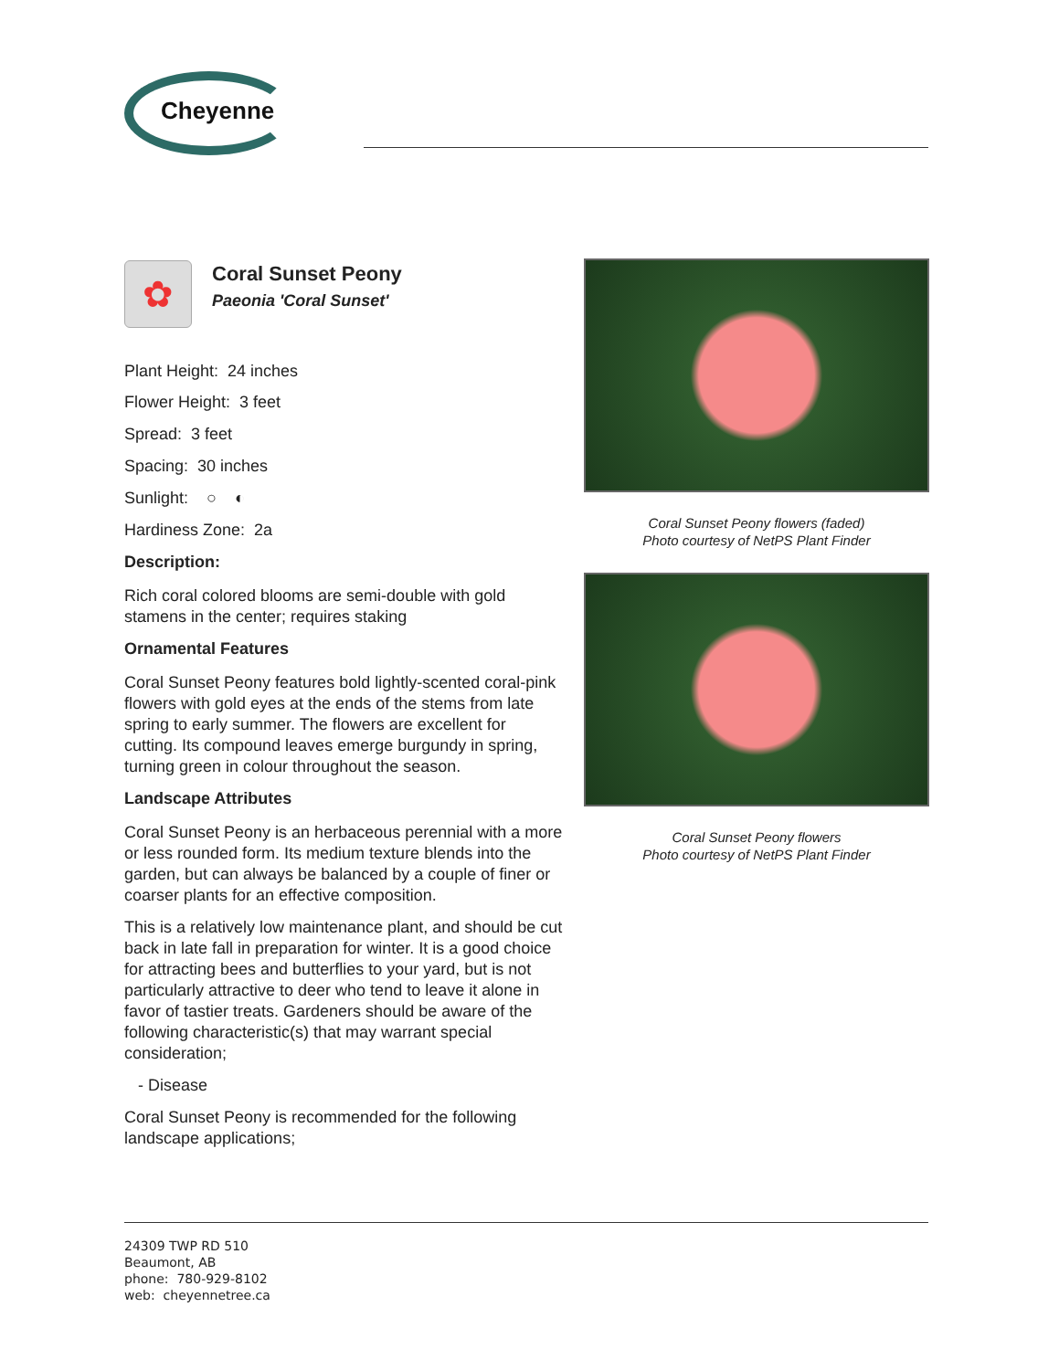Cheyenne
✿
Coral Sunset Peony
Paeonia 'Coral Sunset'
Plant Height: 24 inches
Flower Height: 3 feet
Spread: 3 feet
Spacing: 30 inches
Sunlight: ○ ◐
Hardiness Zone: 2a
Description:
Rich coral colored blooms are semi-double with gold stamens in the center; requires staking
Ornamental Features
Coral Sunset Peony features bold lightly-scented coral-pink flowers with gold eyes at the ends of the stems from late spring to early summer. The flowers are excellent for cutting. Its compound leaves emerge burgundy in spring, turning green in colour throughout the season.
Landscape Attributes
Coral Sunset Peony is an herbaceous perennial with a more or less rounded form. Its medium texture blends into the garden, but can always be balanced by a couple of finer or coarser plants for an effective composition.
This is a relatively low maintenance plant, and should be cut back in late fall in preparation for winter. It is a good choice for attracting bees and butterflies to your yard, but is not particularly attractive to deer who tend to leave it alone in favor of tastier treats. Gardeners should be aware of the following characteristic(s) that may warrant special consideration;
- Disease
Coral Sunset Peony is recommended for the following landscape applications;
Coral Sunset Peony flowers (faded)
Photo courtesy of NetPS Plant Finder
Coral Sunset Peony flowers
Photo courtesy of NetPS Plant Finder
24309 TWP RD 510
Beaumont, AB
phone: 780-929-8102
web: cheyennetree.ca